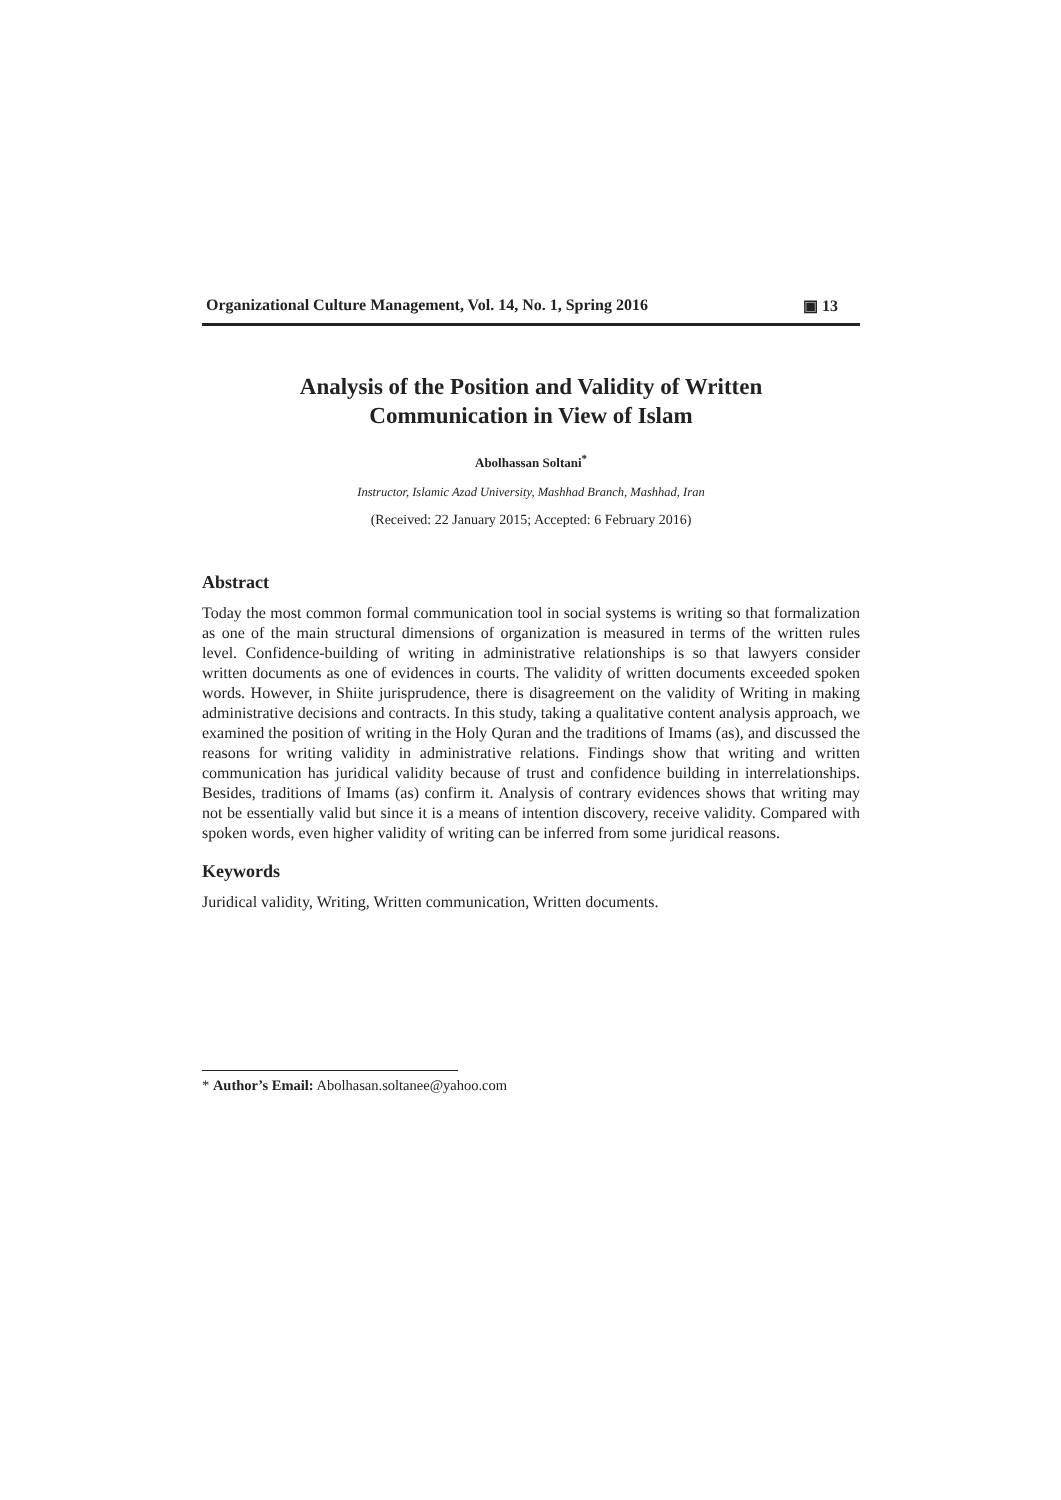Organizational Culture Management, Vol. 14, No. 1, Spring 2016 ▣ 13
Analysis of the Position and Validity of Written
Communication in View of Islam
Abolhassan Soltani<sup>*</sup>
Instructor, Islamic Azad University, Mashhad Branch, Mashhad, Iran
(Received: 22 January 2015; Accepted: 6 February 2016)
Abstract
Today the most common formal communication tool in social systems is writing so that formalization as one of the main structural dimensions of organization is measured in terms of the written rules level. Confidence-building of writing in administrative relationships is so that lawyers consider written documents as one of evidences in courts. The validity of written documents exceeded spoken words. However, in Shiite jurisprudence, there is disagreement on the validity of Writing in making administrative decisions and contracts. In this study, taking a qualitative content analysis approach, we examined the position of writing in the Holy Quran and the traditions of Imams (as), and discussed the reasons for writing validity in administrative relations. Findings show that writing and written communication has juridical validity because of trust and confidence building in interrelationships. Besides, traditions of Imams (as) confirm it. Analysis of contrary evidences shows that writing may not be essentially valid but since it is a means of intention discovery, receive validity. Compared with spoken words, even higher validity of writing can be inferred from some juridical reasons.
Keywords
Juridical validity, Writing, Written communication, Written documents.
* Author’s Email: Abolhasan.soltanee@yahoo.com